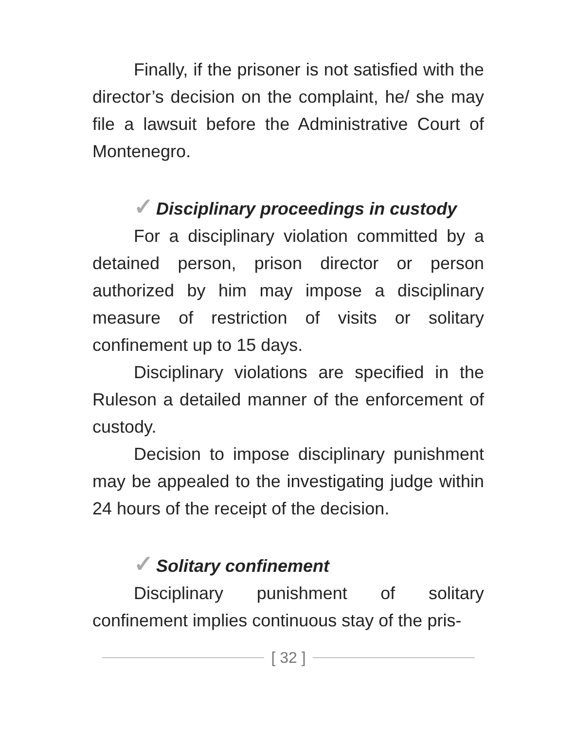Finally, if the prisoner is not satisfied with the director’s decision on the complaint, he/ she may file a lawsuit before the Administrative Court of Montenegro.
✓ Disciplinary proceedings in custody
For a disciplinary violation committed by a detained person, prison director or person authorized by him may impose a disciplinary measure of restriction of visits or solitary confinement up to 15 days.
Disciplinary violations are specified in the Ruleson a detailed manner of the enforcement of custody.
Decision to impose disciplinary punishment may be appealed to the investigating judge within 24 hours of the receipt of the decision.
✓ Solitary confinement
Disciplinary punishment of solitary confinement implies continuous stay of the pris-
[ 32 ]